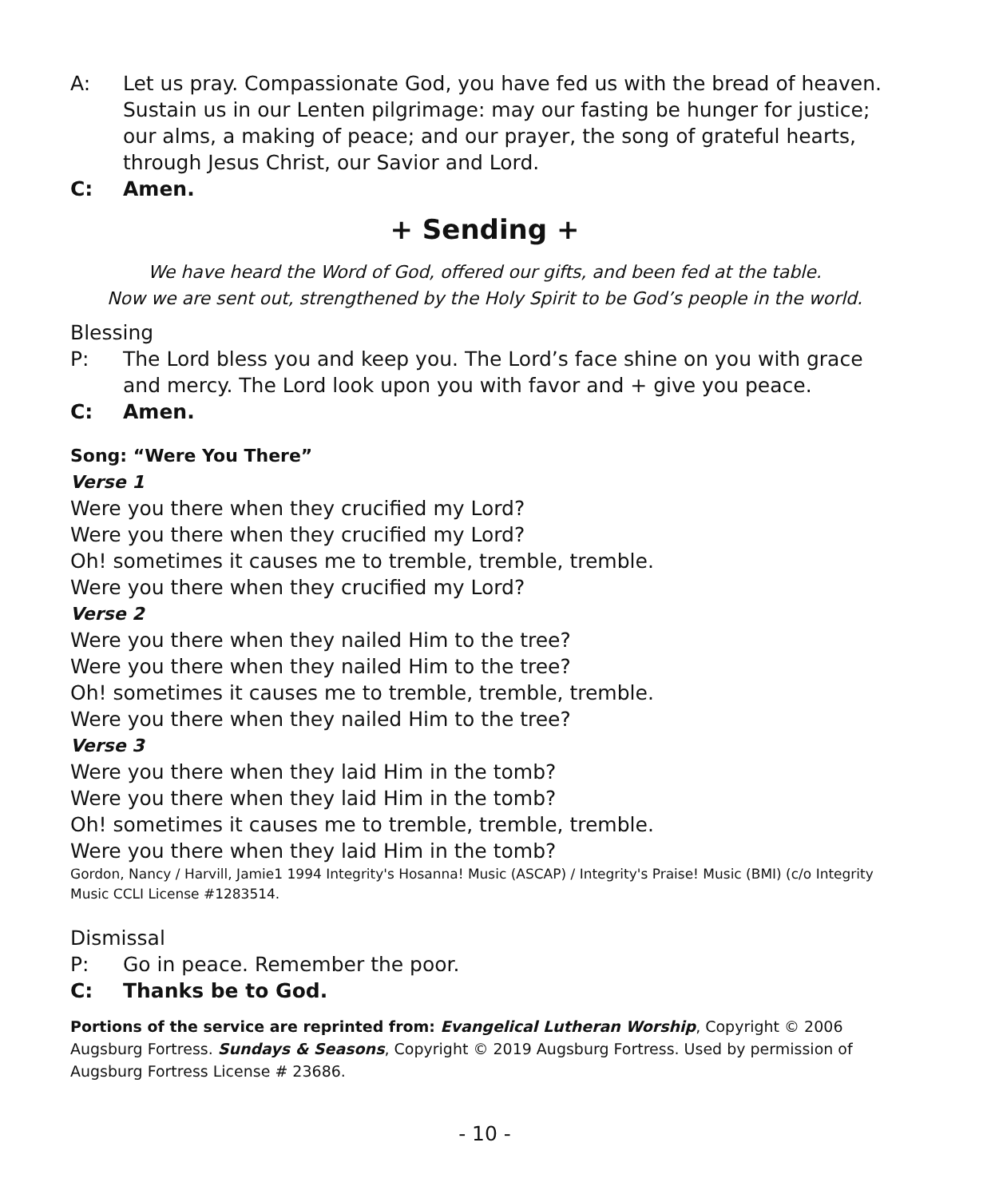A: Let us pray. Compassionate God, you have fed us with the bread of heaven. Sustain us in our Lenten pilgrimage: may our fasting be hunger for justice; our alms, a making of peace; and our prayer, the song of grateful hearts, through Jesus Christ, our Savior and Lord.
C: Amen.
+ Sending +
We have heard the Word of God, offered our gifts, and been fed at the table.
Now we are sent out, strengthened by the Holy Spirit to be God’s people in the world.
Blessing
P: The Lord bless you and keep you. The Lord’s face shine on you with grace and mercy. The Lord look upon you with favor and + give you peace.
C: Amen.
Song: “Were You There”
Verse 1
Were you there when they crucified my Lord?
Were you there when they crucified my Lord?
Oh! sometimes it causes me to tremble, tremble, tremble.
Were you there when they crucified my Lord?
Verse 2
Were you there when they nailed Him to the tree?
Were you there when they nailed Him to the tree?
Oh! sometimes it causes me to tremble, tremble, tremble.
Were you there when they nailed Him to the tree?
Verse 3
Were you there when they laid Him in the tomb?
Were you there when they laid Him in the tomb?
Oh! sometimes it causes me to tremble, tremble, tremble.
Were you there when they laid Him in the tomb?
Gordon, Nancy / Harvill, Jamie1 1994 Integrity's Hosanna! Music (ASCAP) / Integrity's Praise! Music (BMI) (c/o Integrity Music CCLI License #1283514.
Dismissal
P: Go in peace. Remember the poor.
C: Thanks be to God.
Portions of the service are reprinted from: Evangelical Lutheran Worship, Copyright © 2006 Augsburg Fortress. Sundays & Seasons, Copyright © 2019 Augsburg Fortress. Used by permission of Augsburg Fortress License # 23686.
- 10 -